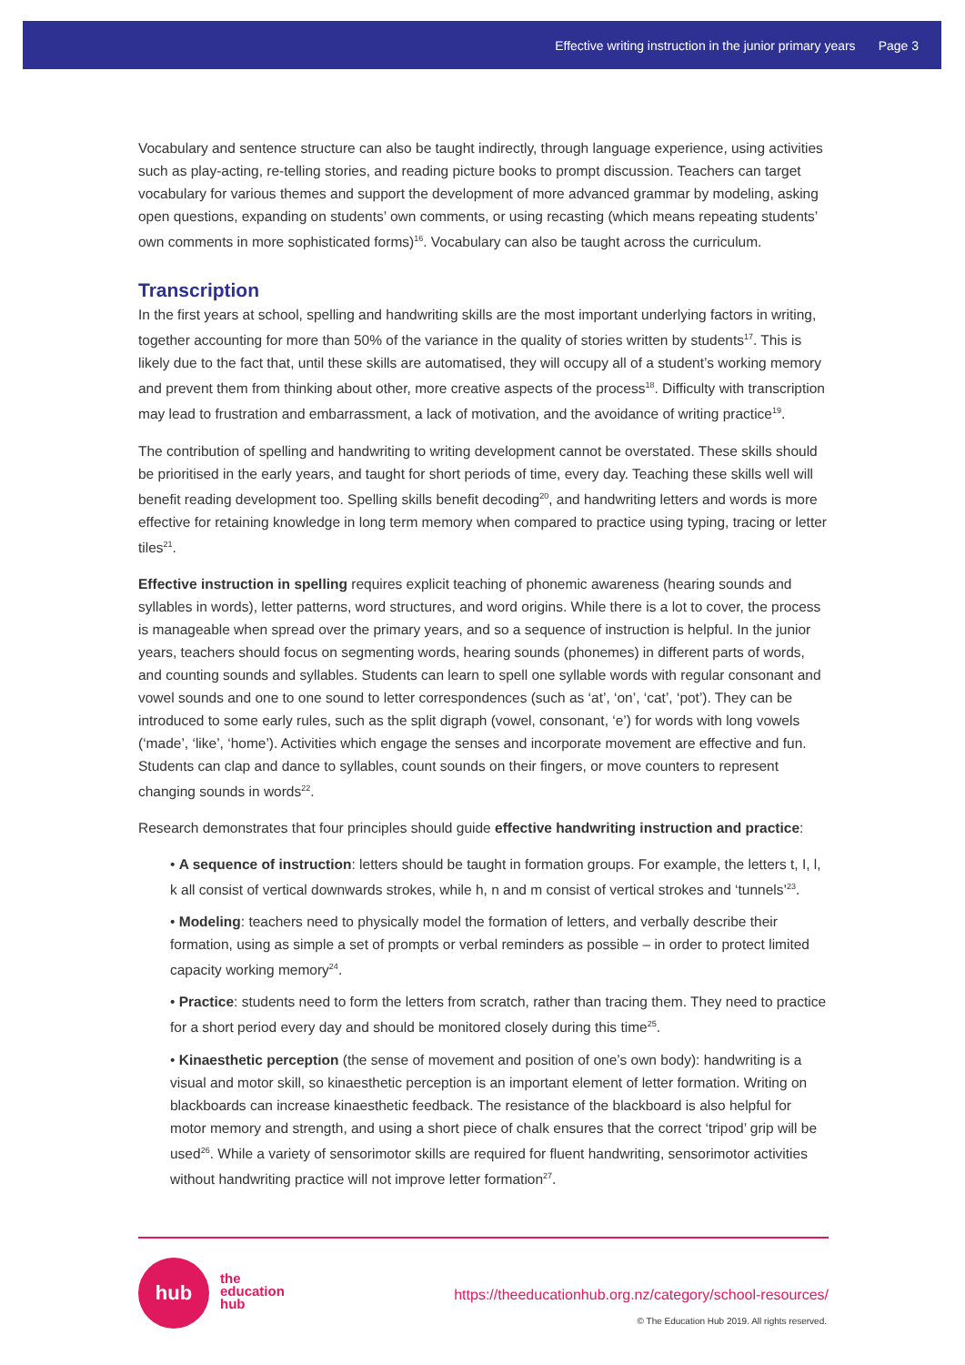Effective writing instruction in the junior primary years Page 3
Vocabulary and sentence structure can also be taught indirectly, through language experience, using activities such as play-acting, re-telling stories, and reading picture books to prompt discussion. Teachers can target vocabulary for various themes and support the development of more advanced grammar by modeling, asking open questions, expanding on students’ own comments, or using recasting (which means repeating students’ own comments in more sophisticated forms)<sup>16</sup>. Vocabulary can also be taught across the curriculum.
Transcription
In the first years at school, spelling and handwriting skills are the most important underlying factors in writing, together accounting for more than 50% of the variance in the quality of stories written by students<sup>17</sup>. This is likely due to the fact that, until these skills are automatised, they will occupy all of a student’s working memory and prevent them from thinking about other, more creative aspects of the process<sup>18</sup>. Difficulty with transcription may lead to frustration and embarrassment, a lack of motivation, and the avoidance of writing practice<sup>19</sup>.
The contribution of spelling and handwriting to writing development cannot be overstated. These skills should be prioritised in the early years, and taught for short periods of time, every day. Teaching these skills well will benefit reading development too. Spelling skills benefit decoding<sup>20</sup>, and handwriting letters and words is more effective for retaining knowledge in long term memory when compared to practice using typing, tracing or letter tiles<sup>21</sup>.
Effective instruction in spelling requires explicit teaching of phonemic awareness (hearing sounds and syllables in words), letter patterns, word structures, and word origins. While there is a lot to cover, the process is manageable when spread over the primary years, and so a sequence of instruction is helpful. In the junior years, teachers should focus on segmenting words, hearing sounds (phonemes) in different parts of words, and counting sounds and syllables. Students can learn to spell one syllable words with regular consonant and vowel sounds and one to one sound to letter correspondences (such as ‘at’, ‘on’, ‘cat’, ‘pot’). They can be introduced to some early rules, such as the split digraph (vowel, consonant, ‘e’) for words with long vowels (‘made’, ‘like’, ‘home’). Activities which engage the senses and incorporate movement are effective and fun. Students can clap and dance to syllables, count sounds on their fingers, or move counters to represent changing sounds in words<sup>22</sup>.
Research demonstrates that four principles should guide effective handwriting instruction and practice:
• A sequence of instruction: letters should be taught in formation groups. For example, the letters t, I, l, k all consist of vertical downwards strokes, while h, n and m consist of vertical strokes and ‘tunnels’<sup>23</sup>.
• Modeling: teachers need to physically model the formation of letters, and verbally describe their formation, using as simple a set of prompts or verbal reminders as possible – in order to protect limited capacity working memory<sup>24</sup>.
• Practice: students need to form the letters from scratch, rather than tracing them. They need to practice for a short period every day and should be monitored closely during this time<sup>25</sup>.
• Kinaesthetic perception (the sense of movement and position of one’s own body): handwriting is a visual and motor skill, so kinaesthetic perception is an important element of letter formation. Writing on blackboards can increase kinaesthetic feedback. The resistance of the blackboard is also helpful for motor memory and strength, and using a short piece of chalk ensures that the correct ‘tripod’ grip will be used<sup>26</sup>. While a variety of sensorimotor skills are required for fluent handwriting, sensorimotor activities without handwriting practice will not improve letter formation<sup>27</sup>.
hub
the
education
hub
https://theeducationhub.org.nz/category/school-resources/
© The Education Hub 2019. All rights reserved.